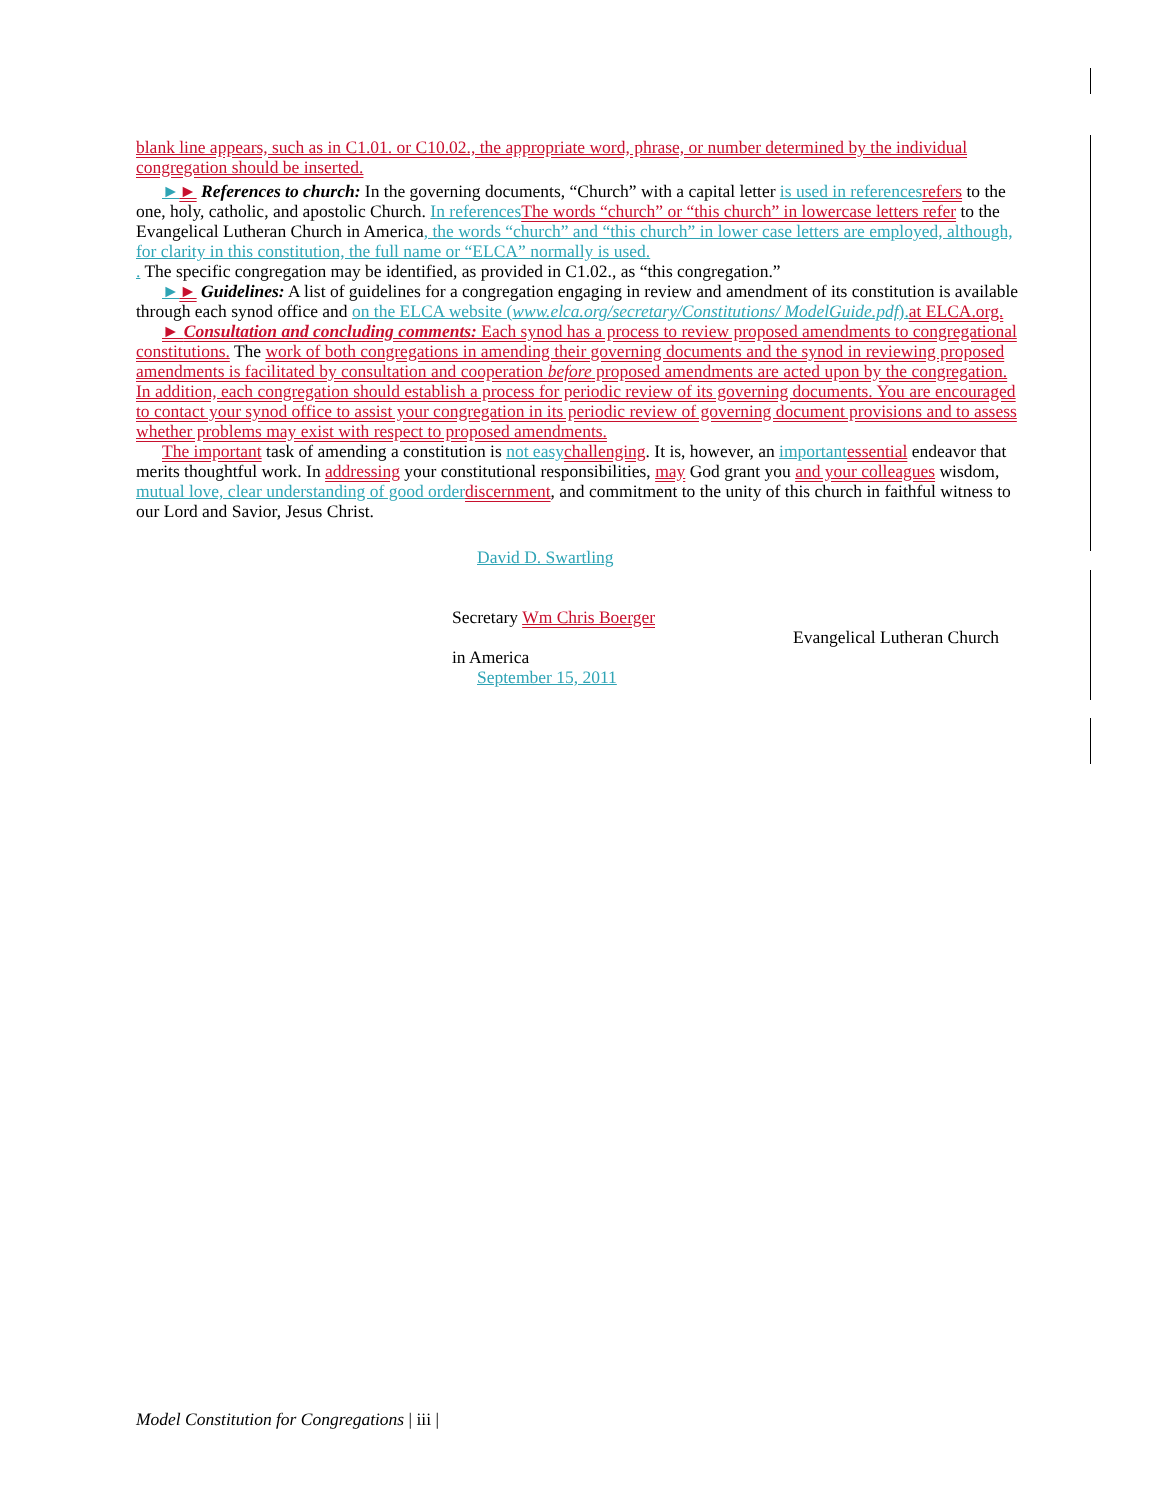blank line appears, such as in C1.01. or C10.02., the appropriate word, phrase, or number determined by the individual congregation should be inserted.
►► References to church: In the governing documents, “Church” with a capital letter is used in references refers to the one, holy, catholic, and apostolic Church. In references The words “church” or “this church” in lowercase letters refer to the Evangelical Lutheran Church in America, the words “church” and “this church” in lower case letters are employed, although, for clarity in this constitution, the full name or “ELCA” normally is used.
. The specific congregation may be identified, as provided in C1.02., as “this congregation.”
►► Guidelines: A list of guidelines for a congregation engaging in review and amendment of its constitution is available through each synod office and on the ELCA website (www.elca.org/secretary/Constitutions/ ModelGuide.pdf). at ELCA.org.
► Consultation and concluding comments: Each synod has a process to review proposed amendments to congregational constitutions. The work of both congregations in amending their governing documents and the synod in reviewing proposed amendments is facilitated by consultation and cooperation before proposed amendments are acted upon by the congregation. In addition, each congregation should establish a process for periodic review of its governing documents. You are encouraged to contact your synod office to assist your congregation in its periodic review of governing document provisions and to assess whether problems may exist with respect to proposed amendments.
The important task of amending a constitution is not easy challenging. It is, however, an important essential endeavor that merits thoughtful work. In addressing your constitutional responsibilities, may God grant you and your colleagues wisdom, mutual love, clear understanding of good order discernment, and commitment to the unity of this church in faithful witness to our Lord and Savior, Jesus Christ.
David D. Swartling
Secretary Wm Chris Boerger
Evangelical Lutheran Church
in America
September 15, 2011
Model Constitution for Congregations | iii |